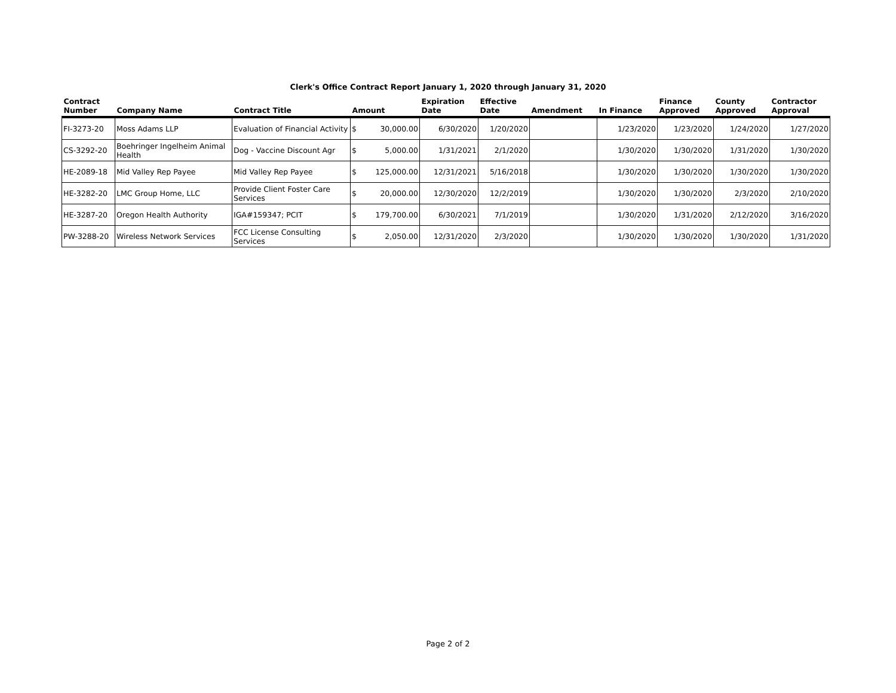Clerk's Office Contract Report January 1, 2020 through January 31, 2020
| Contract Number | Company Name | Contract Title | Amount | | Expiration Date | Effective Date | Amendment | In Finance | Finance Approved | County Approved | Contractor Approval |
| --- | --- | --- | --- | --- | --- | --- | --- | --- | --- | --- | --- |
| FI-3273-20 | Moss Adams LLP | Evaluation of Financial Activity | $ | 30,000.00 | 6/30/2020 | 1/20/2020 | | 1/23/2020 | 1/23/2020 | 1/24/2020 | 1/27/2020 |
| CS-3292-20 | Boehringer Ingelheim Animal Health | Dog - Vaccine Discount Agr | $ | 5,000.00 | 1/31/2021 | 2/1/2020 | | 1/30/2020 | 1/30/2020 | 1/31/2020 | 1/30/2020 |
| HE-2089-18 | Mid Valley Rep Payee | Mid Valley Rep Payee | $ | 125,000.00 | 12/31/2021 | 5/16/2018 | | 1/30/2020 | 1/30/2020 | 1/30/2020 | 1/30/2020 |
| HE-3282-20 | LMC Group Home, LLC | Provide Client Foster Care Services | $ | 20,000.00 | 12/30/2020 | 12/2/2019 | | 1/30/2020 | 1/30/2020 | 2/3/2020 | 2/10/2020 |
| HE-3287-20 | Oregon Health Authority | IGA#159347; PCIT | $ | 179,700.00 | 6/30/2021 | 7/1/2019 | | 1/30/2020 | 1/31/2020 | 2/12/2020 | 3/16/2020 |
| PW-3288-20 | Wireless Network Services | FCC License Consulting Services | $ | 2,050.00 | 12/31/2020 | 2/3/2020 | | 1/30/2020 | 1/30/2020 | 1/30/2020 | 1/31/2020 |
Page 2 of 2